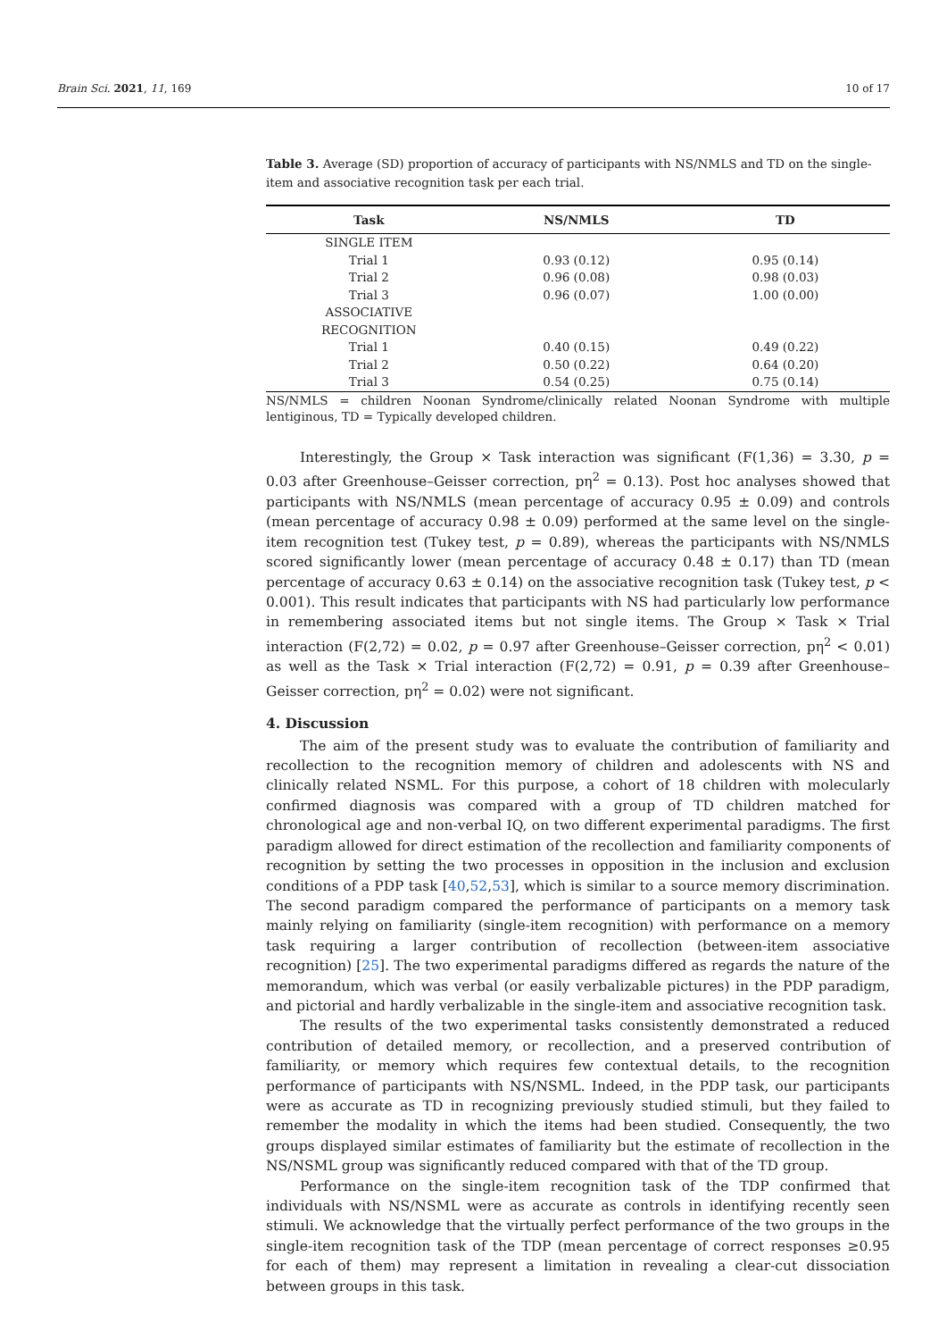Brain Sci. 2021, 11, 169 10 of 17
Table 3. Average (SD) proportion of accuracy of participants with NS/NMLS and TD on the single-item and associative recognition task per each trial.
| Task | NS/NMLS | TD |
| --- | --- | --- |
| SINGLE ITEM | | |
| Trial 1 | 0.93 (0.12) | 0.95 (0.14) |
| Trial 2 | 0.96 (0.08) | 0.98 (0.03) |
| Trial 3 | 0.96 (0.07) | 1.00 (0.00) |
| ASSOCIATIVE RECOGNITION | | |
| Trial 1 | 0.40 (0.15) | 0.49 (0.22) |
| Trial 2 | 0.50 (0.22) | 0.64 (0.20) |
| Trial 3 | 0.54 (0.25) | 0.75 (0.14) |
NS/NMLS = children Noonan Syndrome/clinically related Noonan Syndrome with multiple lentiginous, TD = Typically developed children.
Interestingly, the Group × Task interaction was significant (F(1,36) = 3.30, p = 0.03 after Greenhouse–Geisser correction, pη<sup>2</sup> = 0.13). Post hoc analyses showed that participants with NS/NMLS (mean percentage of accuracy 0.95 ± 0.09) and controls (mean percentage of accuracy 0.98 ± 0.09) performed at the same level on the single-item recognition test (Tukey test, p = 0.89), whereas the participants with NS/NMLS scored significantly lower (mean percentage of accuracy 0.48 ± 0.17) than TD (mean percentage of accuracy 0.63 ± 0.14) on the associative recognition task (Tukey test, p < 0.001). This result indicates that participants with NS had particularly low performance in remembering associated items but not single items. The Group × Task × Trial interaction (F(2,72) = 0.02, p = 0.97 after Greenhouse–Geisser correction, pη<sup>2</sup> < 0.01) as well as the Task × Trial interaction (F(2,72) = 0.91, p = 0.39 after Greenhouse–Geisser correction, pη<sup>2</sup> = 0.02) were not significant.
4. Discussion
The aim of the present study was to evaluate the contribution of familiarity and recollection to the recognition memory of children and adolescents with NS and clinically related NSML. For this purpose, a cohort of 18 children with molecularly confirmed diagnosis was compared with a group of TD children matched for chronological age and non-verbal IQ, on two different experimental paradigms. The first paradigm allowed for direct estimation of the recollection and familiarity components of recognition by setting the two processes in opposition in the inclusion and exclusion conditions of a PDP task [40,52,53], which is similar to a source memory discrimination. The second paradigm compared the performance of participants on a memory task mainly relying on familiarity (single-item recognition) with performance on a memory task requiring a larger contribution of recollection (between-item associative recognition) [25]. The two experimental paradigms differed as regards the nature of the memorandum, which was verbal (or easily verbalizable pictures) in the PDP paradigm, and pictorial and hardly verbalizable in the single-item and associative recognition task.
The results of the two experimental tasks consistently demonstrated a reduced contribution of detailed memory, or recollection, and a preserved contribution of familiarity, or memory which requires few contextual details, to the recognition performance of participants with NS/NSML. Indeed, in the PDP task, our participants were as accurate as TD in recognizing previously studied stimuli, but they failed to remember the modality in which the items had been studied. Consequently, the two groups displayed similar estimates of familiarity but the estimate of recollection in the NS/NSML group was significantly reduced compared with that of the TD group.
Performance on the single-item recognition task of the TDP confirmed that individuals with NS/NSML were as accurate as controls in identifying recently seen stimuli. We acknowledge that the virtually perfect performance of the two groups in the single-item recognition task of the TDP (mean percentage of correct responses ≥0.95 for each of them) may represent a limitation in revealing a clear-cut dissociation between groups in this task.